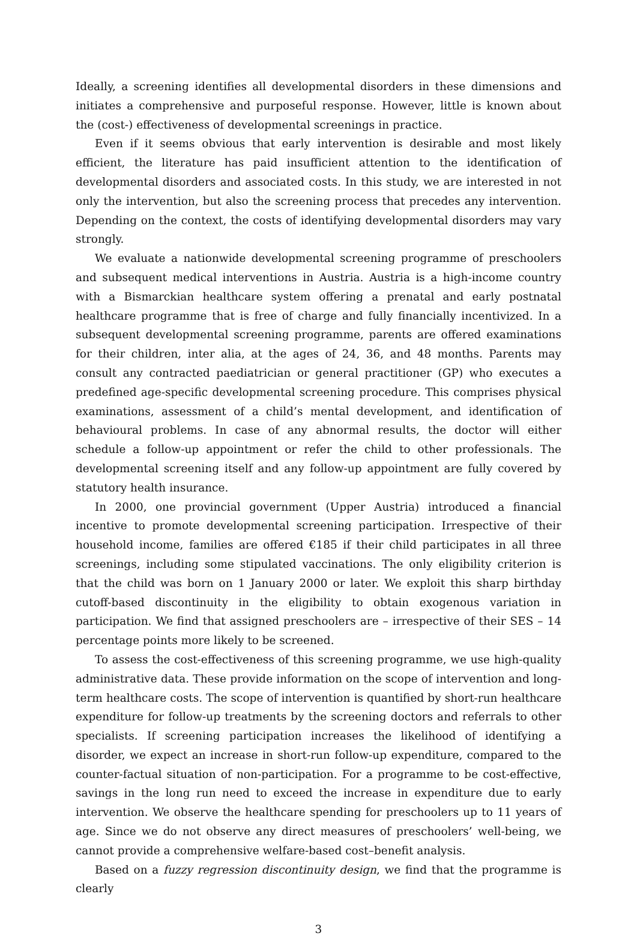Ideally, a screening identifies all developmental disorders in these dimensions and initiates a comprehensive and purposeful response. However, little is known about the (cost-) effectiveness of developmental screenings in practice.
Even if it seems obvious that early intervention is desirable and most likely efficient, the literature has paid insufficient attention to the identification of developmental disorders and associated costs. In this study, we are interested in not only the intervention, but also the screening process that precedes any intervention. Depending on the context, the costs of identifying developmental disorders may vary strongly.
We evaluate a nationwide developmental screening programme of preschoolers and subsequent medical interventions in Austria. Austria is a high-income country with a Bismarckian healthcare system offering a prenatal and early postnatal healthcare programme that is free of charge and fully financially incentivized. In a subsequent developmental screening programme, parents are offered examinations for their children, inter alia, at the ages of 24, 36, and 48 months. Parents may consult any contracted paediatrician or general practitioner (GP) who executes a predefined age-specific developmental screening procedure. This comprises physical examinations, assessment of a child’s mental development, and identification of behavioural problems. In case of any abnormal results, the doctor will either schedule a follow-up appointment or refer the child to other professionals. The developmental screening itself and any follow-up appointment are fully covered by statutory health insurance.
In 2000, one provincial government (Upper Austria) introduced a financial incentive to promote developmental screening participation. Irrespective of their household income, families are offered €185 if their child participates in all three screenings, including some stipulated vaccinations. The only eligibility criterion is that the child was born on 1 January 2000 or later. We exploit this sharp birthday cutoff-based discontinuity in the eligibility to obtain exogenous variation in participation. We find that assigned preschoolers are – irrespective of their SES – 14 percentage points more likely to be screened.
To assess the cost-effectiveness of this screening programme, we use high-quality administrative data. These provide information on the scope of intervention and long-term healthcare costs. The scope of intervention is quantified by short-run healthcare expenditure for follow-up treatments by the screening doctors and referrals to other specialists. If screening participation increases the likelihood of identifying a disorder, we expect an increase in short-run follow-up expenditure, compared to the counter-factual situation of non-participation. For a programme to be cost-effective, savings in the long run need to exceed the increase in expenditure due to early intervention. We observe the healthcare spending for preschoolers up to 11 years of age. Since we do not observe any direct measures of preschoolers’ well-being, we cannot provide a comprehensive welfare-based cost–benefit analysis.
Based on a fuzzy regression discontinuity design, we find that the programme is clearly
3